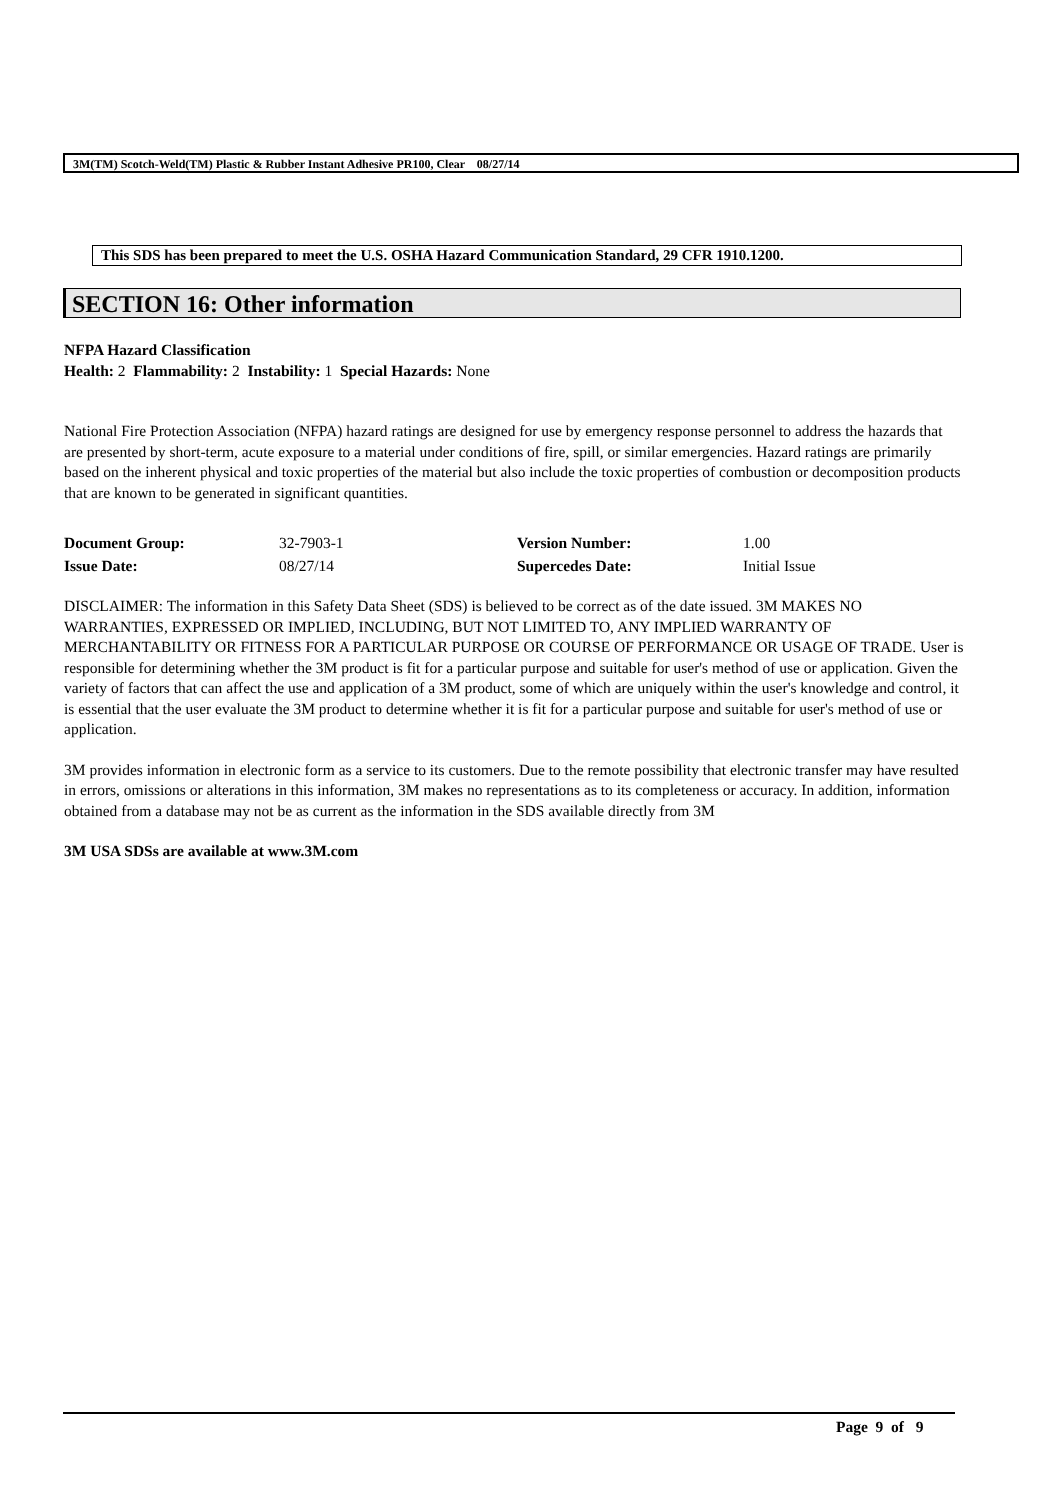3M(TM) Scotch-Weld(TM) Plastic & Rubber Instant Adhesive PR100, Clear 08/27/14
This SDS has been prepared to meet the U.S. OSHA Hazard Communication Standard, 29 CFR 1910.1200.
SECTION 16: Other information
NFPA Hazard Classification
Health: 2 Flammability: 2 Instability: 1 Special Hazards: None
National Fire Protection Association (NFPA) hazard ratings are designed for use by emergency response personnel to address the hazards that are presented by short-term, acute exposure to a material under conditions of fire, spill, or similar emergencies. Hazard ratings are primarily based on the inherent physical and toxic properties of the material but also include the toxic properties of combustion or decomposition products that are known to be generated in significant quantities.
| Document Group: | 32-7903-1 | Version Number: | 1.00 |
| Issue Date: | 08/27/14 | Supercedes Date: | Initial Issue |
DISCLAIMER: The information in this Safety Data Sheet (SDS) is believed to be correct as of the date issued. 3M MAKES NO WARRANTIES, EXPRESSED OR IMPLIED, INCLUDING, BUT NOT LIMITED TO, ANY IMPLIED WARRANTY OF MERCHANTABILITY OR FITNESS FOR A PARTICULAR PURPOSE OR COURSE OF PERFORMANCE OR USAGE OF TRADE. User is responsible for determining whether the 3M product is fit for a particular purpose and suitable for user's method of use or application. Given the variety of factors that can affect the use and application of a 3M product, some of which are uniquely within the user's knowledge and control, it is essential that the user evaluate the 3M product to determine whether it is fit for a particular purpose and suitable for user's method of use or application.
3M provides information in electronic form as a service to its customers. Due to the remote possibility that electronic transfer may have resulted in errors, omissions or alterations in this information, 3M makes no representations as to its completeness or accuracy. In addition, information obtained from a database may not be as current as the information in the SDS available directly from 3M
3M USA SDSs are available at www.3M.com
Page 9 of 9